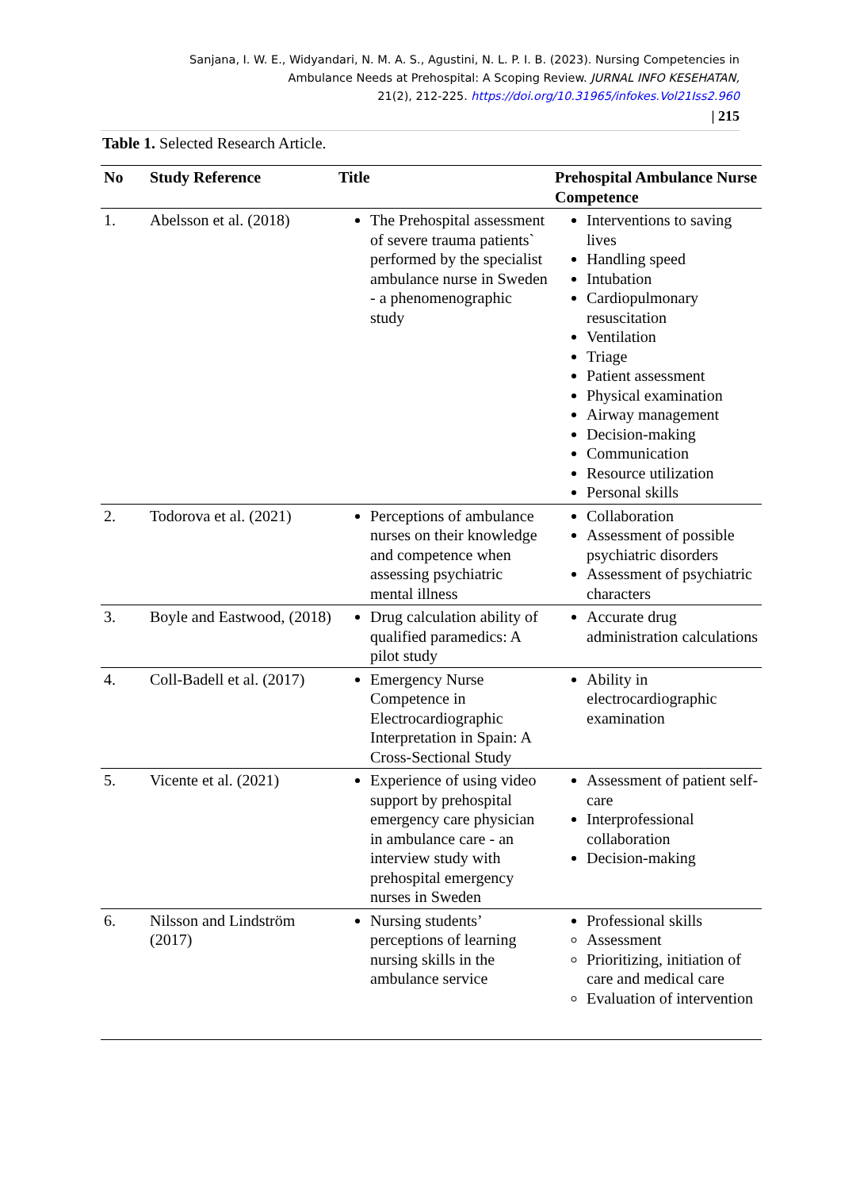Sanjana, I. W. E., Widyandari, N. M. A. S., Agustini, N. L. P. I. B. (2023). Nursing Competencies in
Ambulance Needs at Prehospital: A Scoping Review. JURNAL INFO KESEHATAN,
21(2), 212-225. https://doi.org/10.31965/infokes.Vol21Iss2.960
| 215
Table 1. Selected Research Article.
| No | Study Reference | Title | Prehospital Ambulance Nurse Competence |
| --- | --- | --- | --- |
| 1. | Abelsson et al. (2018) | The Prehospital assessment of severe trauma patients` performed by the specialist ambulance nurse in Sweden - a phenomenographic study | Interventions to saving lives Handling speed Intubation Cardiopulmonary resuscitation Ventilation Triage Patient assessment Physical examination Airway management Decision-making Communication Resource utilization Personal skills |
| 2. | Todorova et al. (2021) | Perceptions of ambulance nurses on their knowledge and competence when assessing psychiatric mental illness | Collaboration Assessment of possible psychiatric disorders Assessment of psychiatric characters |
| 3. | Boyle and Eastwood, (2018) | Drug calculation ability of qualified paramedics: A pilot study | Accurate drug administration calculations |
| 4. | Coll-Badell et al. (2017) | Emergency Nurse Competence in Electrocardiographic Interpretation in Spain: A Cross-Sectional Study | Ability in electrocardiographic examination |
| 5. | Vicente et al. (2021) | Experience of using video support by prehospital emergency care physician in ambulance care - an interview study with prehospital emergency nurses in Sweden | Assessment of patient self-care Interprofessional collaboration Decision-making |
| 6. | Nilsson and Lindström (2017) | Nursing students’ perceptions of learning nursing skills in the ambulance service | Professional skills Assessment Prioritizing, initiation of care and medical care Evaluation of intervention |